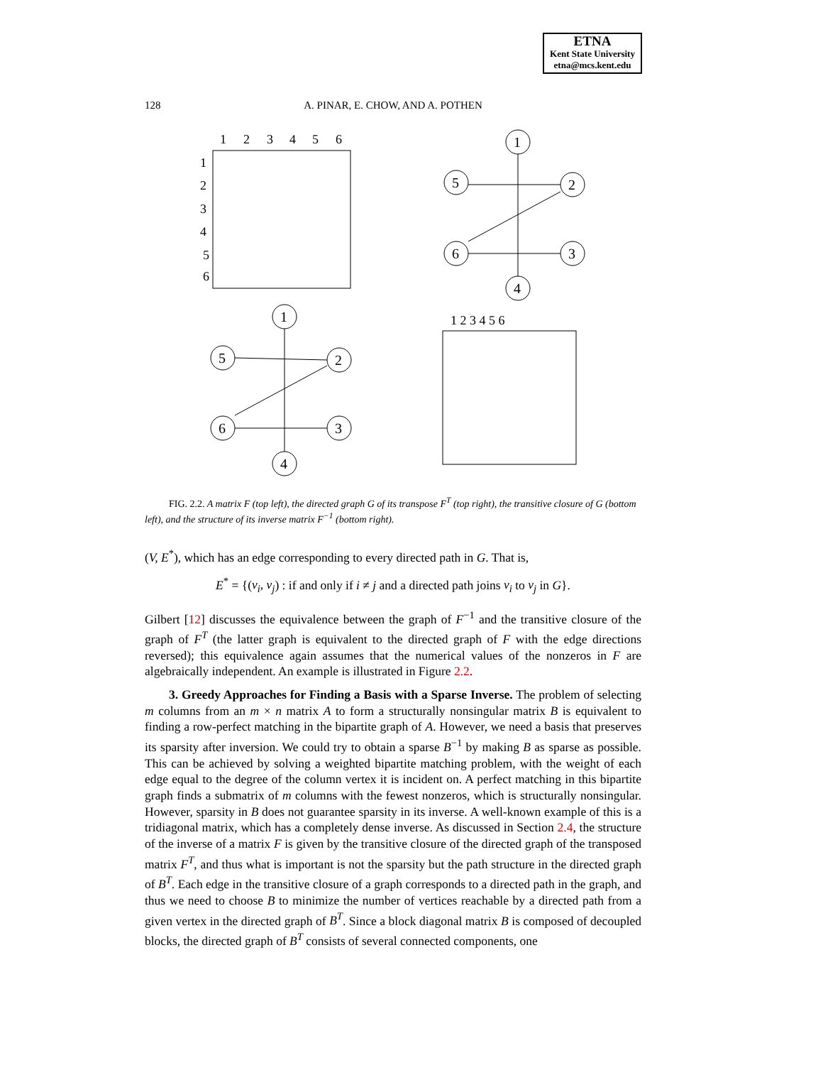ETNA
Kent State University
etna@mcs.kent.edu
128
A. PINAR, E. CHOW, AND A. POTHEN
1
2
3
4
5
6
1
2
3
4
5
6
1
5
2
6
3
4
1
5
2
6
3
4
1 2 3 4 5 6
FIG. 2.2. A matrix F (top left), the directed graph G of its transpose F<sup>T</sup> (top right), the transitive closure of G (bottom left), and the structure of its inverse matrix F<sup>−1</sup> (bottom right).
(V, E<sup>*</sup>), which has an edge corresponding to every directed path in G. That is,
E<sup>*</sup> = {(v<sub>i</sub>, v<sub>j</sub>) : if and only if i ≠ j and a directed path joins v<sub>i</sub> to v<sub>j</sub> in G}.
Gilbert [12] discusses the equivalence between the graph of F<sup>−1</sup> and the transitive closure of the graph of F<sup>T</sup> (the latter graph is equivalent to the directed graph of F with the edge directions reversed); this equivalence again assumes that the numerical values of the nonzeros in F are algebraically independent. An example is illustrated in Figure 2.2.
3. Greedy Approaches for Finding a Basis with a Sparse Inverse. The problem of selecting m columns from an m × n matrix A to form a structurally nonsingular matrix B is equivalent to finding a row-perfect matching in the bipartite graph of A. However, we need a basis that preserves its sparsity after inversion. We could try to obtain a sparse B<sup>−1</sup> by making B as sparse as possible. This can be achieved by solving a weighted bipartite matching problem, with the weight of each edge equal to the degree of the column vertex it is incident on. A perfect matching in this bipartite graph finds a submatrix of m columns with the fewest nonzeros, which is structurally nonsingular. However, sparsity in B does not guarantee sparsity in its inverse. A well-known example of this is a tridiagonal matrix, which has a completely dense inverse. As discussed in Section 2.4, the structure of the inverse of a matrix F is given by the transitive closure of the directed graph of the transposed matrix F<sup>T</sup>, and thus what is important is not the sparsity but the path structure in the directed graph of B<sup>T</sup>. Each edge in the transitive closure of a graph corresponds to a directed path in the graph, and thus we need to choose B to minimize the number of vertices reachable by a directed path from a given vertex in the directed graph of B<sup>T</sup>. Since a block diagonal matrix B is composed of decoupled blocks, the directed graph of B<sup>T</sup> consists of several connected components, one